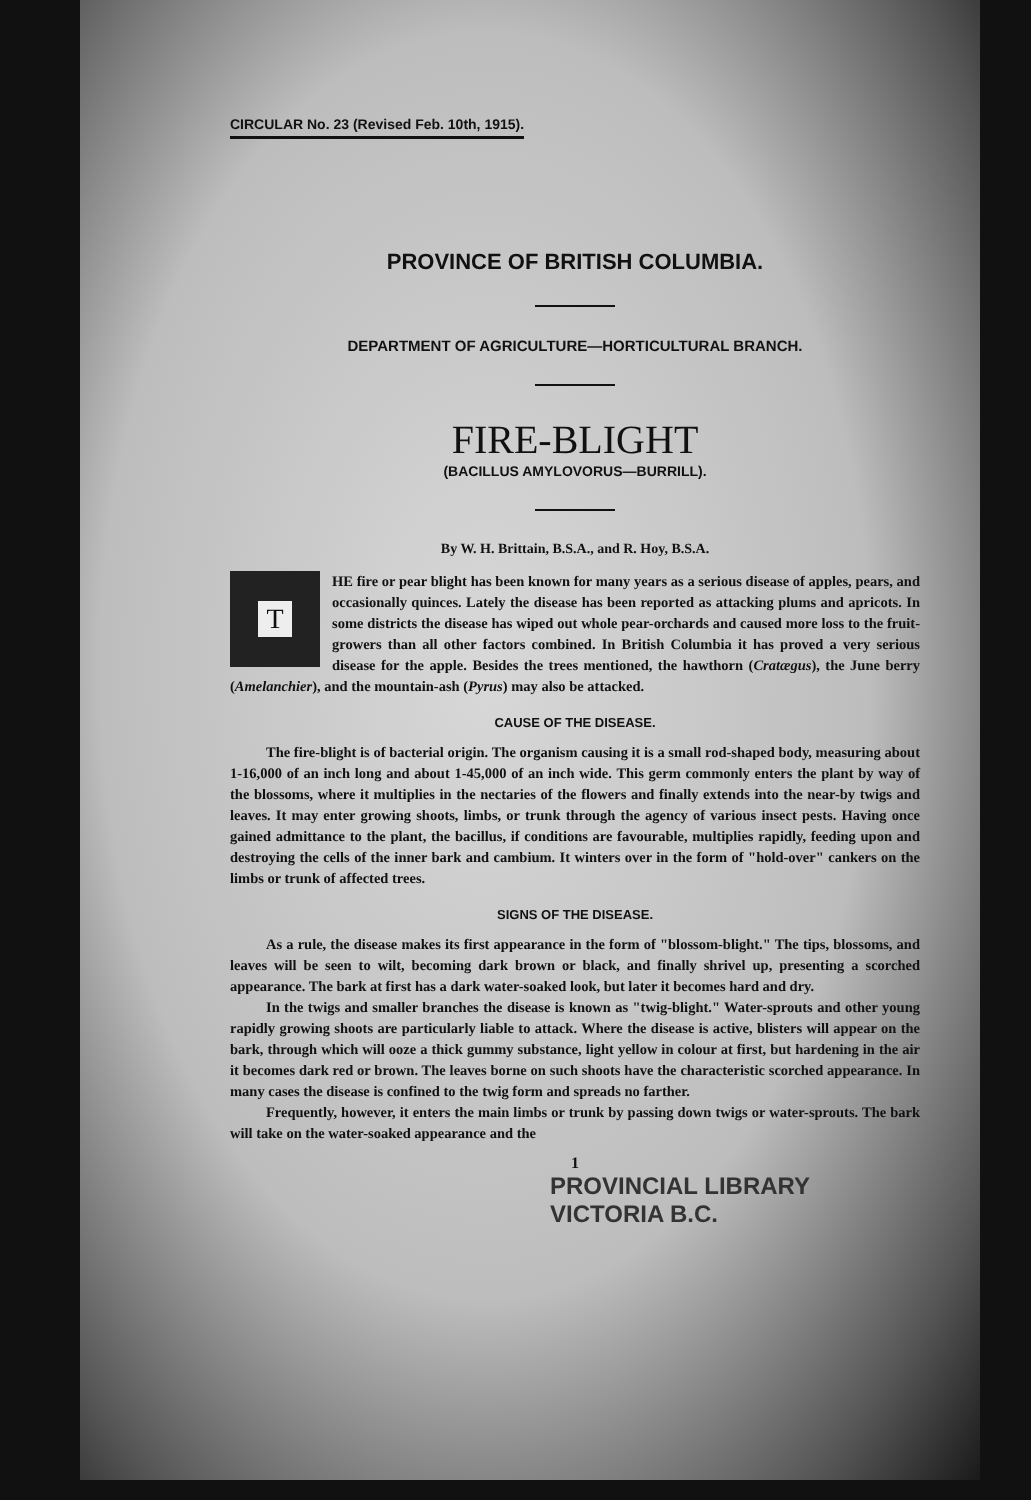CIRCULAR No. 23 (Revised Feb. 10th, 1915).
PROVINCE OF BRITISH COLUMBIA.
DEPARTMENT OF AGRICULTURE—HORTICULTURAL BRANCH.
FIRE-BLIGHT
(BACILLUS AMYLOVORUS—BURRILL).
By W. H. Brittain, B.S.A., and R. Hoy, B.S.A.
T
HE fire or pear blight has been known for many years as a serious disease of apples, pears, and occasionally quinces. Lately the disease has been reported as attacking plums and apricots. In some districts the disease has wiped out whole pear-orchards and caused more loss to the fruit-growers than all other factors combined. In British Columbia it has proved a very serious disease for the apple. Besides the trees mentioned, the hawthorn (Cratægus), the June berry (Amelanchier), and the mountain-ash (Pyrus) may also be attacked.
CAUSE OF THE DISEASE.
The fire-blight is of bacterial origin. The organism causing it is a small rod-shaped body, measuring about 1-16,000 of an inch long and about 1-45,000 of an inch wide. This germ commonly enters the plant by way of the blossoms, where it multiplies in the nectaries of the flowers and finally extends into the near-by twigs and leaves. It may enter growing shoots, limbs, or trunk through the agency of various insect pests. Having once gained admittance to the plant, the bacillus, if conditions are favourable, multiplies rapidly, feeding upon and destroying the cells of the inner bark and cambium. It winters over in the form of "hold-over" cankers on the limbs or trunk of affected trees.
SIGNS OF THE DISEASE.
As a rule, the disease makes its first appearance in the form of "blossom-blight." The tips, blossoms, and leaves will be seen to wilt, becoming dark brown or black, and finally shrivel up, presenting a scorched appearance. The bark at first has a dark water-soaked look, but later it becomes hard and dry.
In the twigs and smaller branches the disease is known as "twig-blight." Water-sprouts and other young rapidly growing shoots are particularly liable to attack. Where the disease is active, blisters will appear on the bark, through which will ooze a thick gummy substance, light yellow in colour at first, but hardening in the air it becomes dark red or brown. The leaves borne on such shoots have the characteristic scorched appearance. In many cases the disease is confined to the twig form and spreads no farther.
Frequently, however, it enters the main limbs or trunk by passing down twigs or water-sprouts. The bark will take on the water-soaked appearance and the
1
PROVINCIAL LIBRARY
VICTORIA B.C.